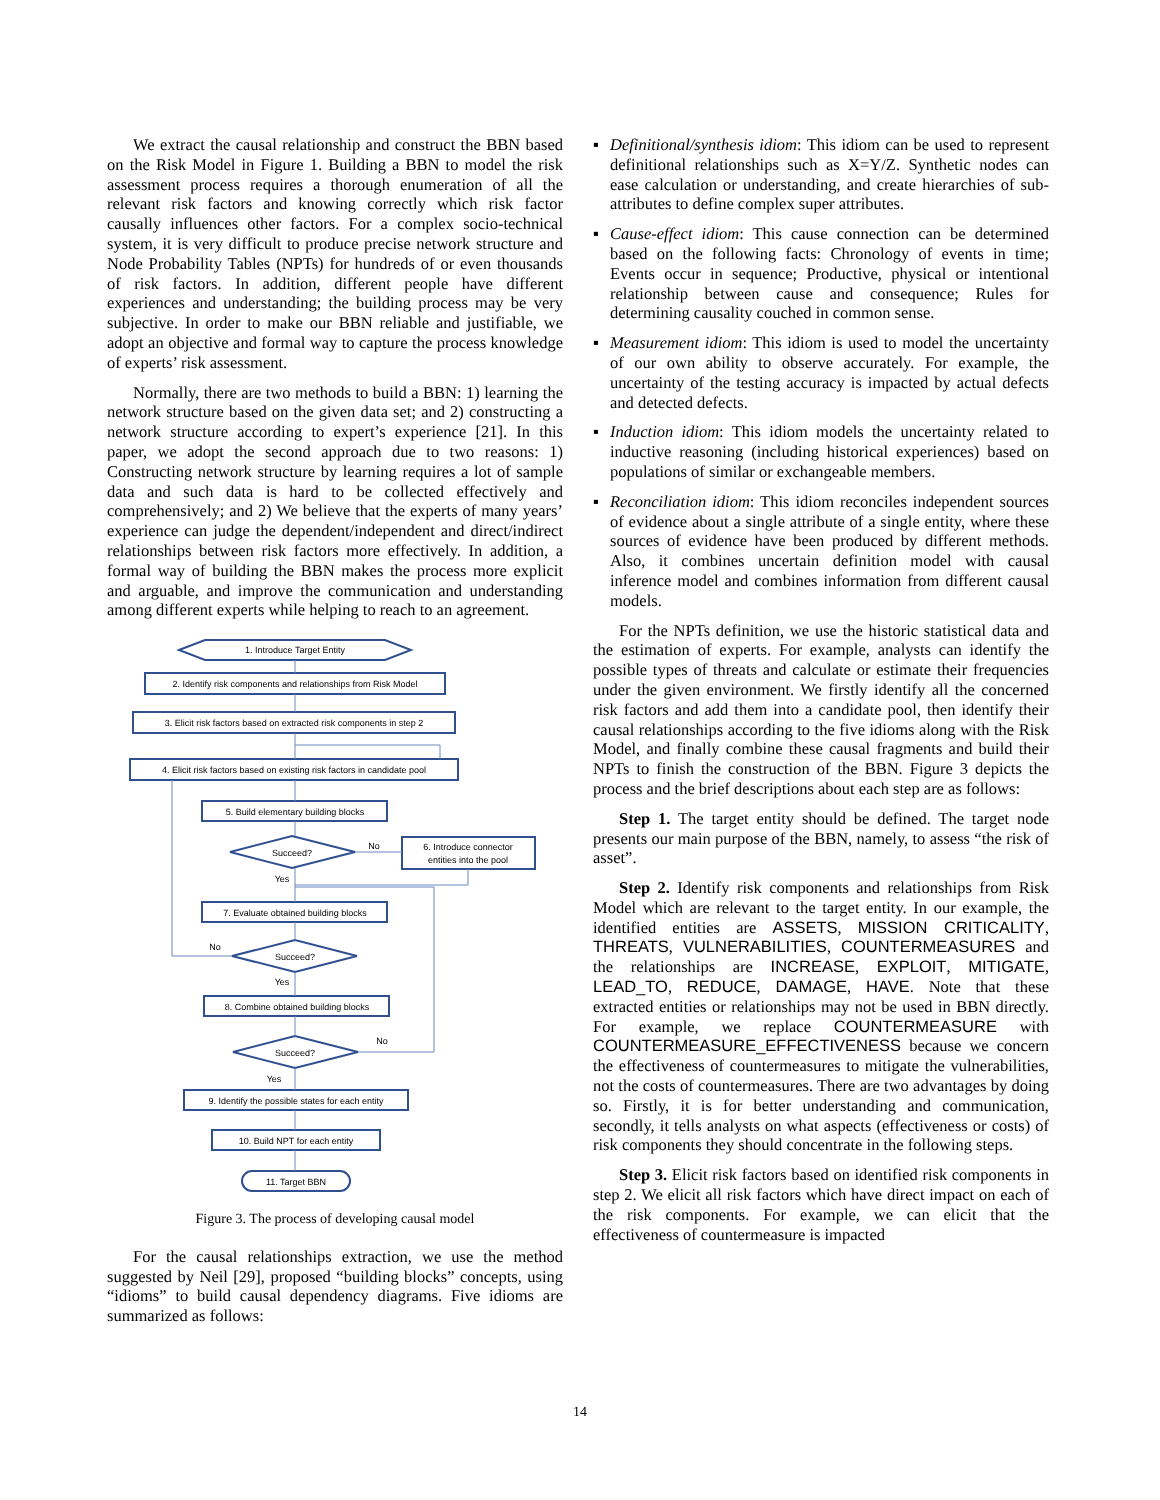We extract the causal relationship and construct the BBN based on the Risk Model in Figure 1. Building a BBN to model the risk assessment process requires a thorough enumeration of all the relevant risk factors and knowing correctly which risk factor causally influences other factors. For a complex socio-technical system, it is very difficult to produce precise network structure and Node Probability Tables (NPTs) for hundreds of or even thousands of risk factors. In addition, different people have different experiences and understanding; the building process may be very subjective. In order to make our BBN reliable and justifiable, we adopt an objective and formal way to capture the process knowledge of experts’ risk assessment.
Normally, there are two methods to build a BBN: 1) learning the network structure based on the given data set; and 2) constructing a network structure according to expert’s experience [21]. In this paper, we adopt the second approach due to two reasons: 1) Constructing network structure by learning requires a lot of sample data and such data is hard to be collected effectively and comprehensively; and 2) We believe that the experts of many years’ experience can judge the dependent/independent and direct/indirect relationships between risk factors more effectively. In addition, a formal way of building the BBN makes the process more explicit and arguable, and improve the communication and understanding among different experts while helping to reach to an agreement.
1. Introduce Target Entity
2. Identify risk components and relationships from Risk Model
3. Elicit risk factors based on extracted risk components in step 2
4. Elicit risk factors based on existing risk factors in candidate pool
5. Build elementary building blocks
Succeed?
No
6. Introduce connector
entities into the pool
Yes
7. Evaluate obtained building blocks
No
Succeed?
Yes
8. Combine obtained building blocks
No
Succeed?
Yes
9. Identify the possible states for each entity
10. Build NPT for each entity
11. Target BBN
Figure 3. The process of developing causal model
For the causal relationships extraction, we use the method suggested by Neil [29], proposed “building blocks” concepts, using “idioms” to build causal dependency diagrams. Five idioms are summarized as follows:
▪ Definitional/synthesis idiom: This idiom can be used to represent definitional relationships such as X=Y/Z. Synthetic nodes can ease calculation or understanding, and create hierarchies of sub-attributes to define complex super attributes.
▪ Cause-effect idiom: This cause connection can be determined based on the following facts: Chronology of events in time; Events occur in sequence; Productive, physical or intentional relationship between cause and consequence; Rules for determining causality couched in common sense.
▪ Measurement idiom: This idiom is used to model the uncertainty of our own ability to observe accurately. For example, the uncertainty of the testing accuracy is impacted by actual defects and detected defects.
▪ Induction idiom: This idiom models the uncertainty related to inductive reasoning (including historical experiences) based on populations of similar or exchangeable members.
▪ Reconciliation idiom: This idiom reconciles independent sources of evidence about a single attribute of a single entity, where these sources of evidence have been produced by different methods. Also, it combines uncertain definition model with causal inference model and combines information from different causal models.
For the NPTs definition, we use the historic statistical data and the estimation of experts. For example, analysts can identify the possible types of threats and calculate or estimate their frequencies under the given environment. We firstly identify all the concerned risk factors and add them into a candidate pool, then identify their causal relationships according to the five idioms along with the Risk Model, and finally combine these causal fragments and build their NPTs to finish the construction of the BBN. Figure 3 depicts the process and the brief descriptions about each step are as follows:
Step 1. The target entity should be defined. The target node presents our main purpose of the BBN, namely, to assess “the risk of asset”.
Step 2. Identify risk components and relationships from Risk Model which are relevant to the target entity. In our example, the identified entities are ASSETS, MISSION CRITICALITY, THREATS, VULNERABILITIES, COUNTERMEASURES and the relationships are INCREASE, EXPLOIT, MITIGATE, LEAD_TO, REDUCE, DAMAGE, HAVE. Note that these extracted entities or relationships may not be used in BBN directly. For example, we replace COUNTERMEASURE with COUNTERMEASURE_EFFECTIVENESS because we concern the effectiveness of countermeasures to mitigate the vulnerabilities, not the costs of countermeasures. There are two advantages by doing so. Firstly, it is for better understanding and communication, secondly, it tells analysts on what aspects (effectiveness or costs) of risk components they should concentrate in the following steps.
Step 3. Elicit risk factors based on identified risk components in step 2. We elicit all risk factors which have direct impact on each of the risk components. For example, we can elicit that the effectiveness of countermeasure is impacted
14